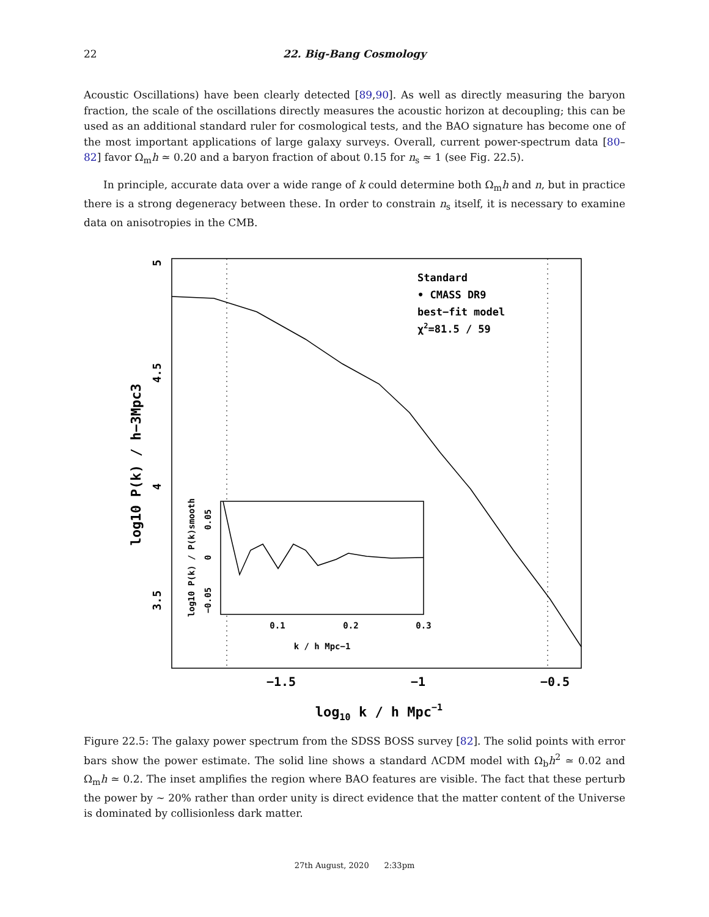22 22. Big-Bang Cosmology
Acoustic Oscillations) have been clearly detected [89,90]. As well as directly measuring the baryon fraction, the scale of the oscillations directly measures the acoustic horizon at decoupling; this can be used as an additional standard ruler for cosmological tests, and the BAO signature has become one of the most important applications of large galaxy surveys. Overall, current power-spectrum data [80–82] favor Ω<sub>m</sub>h ≃ 0.20 and a baryon fraction of about 0.15 for n<sub>s</sub> ≃ 1 (see Fig. 22.5).
In principle, accurate data over a wide range of k could determine both Ω<sub>m</sub>h and n, but in practice there is a strong degeneracy between these. In order to constrain n<sub>s</sub> itself, it is necessary to examine data on anisotropies in the CMB.
Standard
• CMASS DR9
best−fit model
χ2=81.5 / 59
5
4.5
4
3.5
−1.5
−1
−0.5
log10 k / h Mpc−1
log10 P(k) / h−3Mpc3
0.1
0.2
0.3
k / h Mpc−1
0.05
0
−0.05
log10 P(k) / P(k)smooth
Figure 22.5: The galaxy power spectrum from the SDSS BOSS survey [82]. The solid points with error bars show the power estimate. The solid line shows a standard ΛCDM model with Ω<sub>b</sub>h<sup>2</sup> ≃ 0.02 and Ω<sub>m</sub>h ≃ 0.2. The inset amplifies the region where BAO features are visible. The fact that these perturb the power by ∼ 20% rather than order unity is direct evidence that the matter content of the Universe is dominated by collisionless dark matter.
27th August, 2020 2:33pm